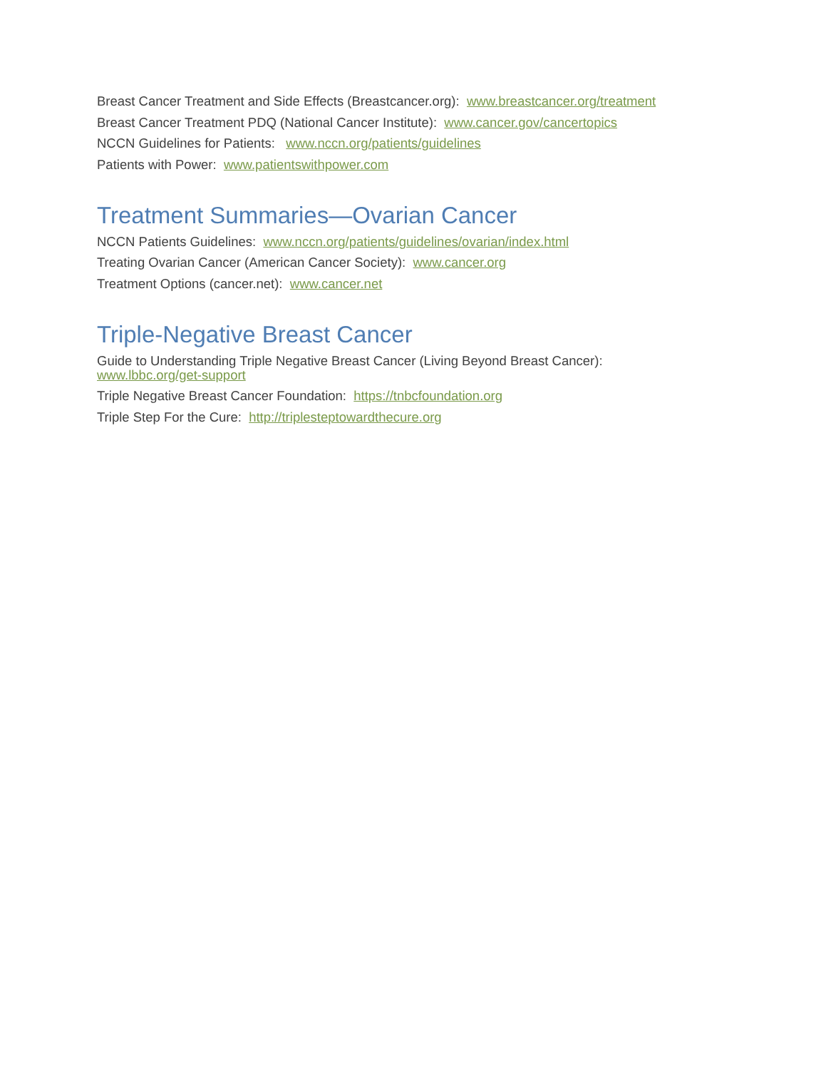Breast Cancer Treatment and Side Effects (Breastcancer.org): www.breastcancer.org/treatment
Breast Cancer Treatment PDQ (National Cancer Institute): www.cancer.gov/cancertopics
NCCN Guidelines for Patients: www.nccn.org/patients/guidelines
Patients with Power: www.patientswithpower.com
Treatment Summaries—Ovarian Cancer
NCCN Patients Guidelines: www.nccn.org/patients/guidelines/ovarian/index.html
Treating Ovarian Cancer (American Cancer Society): www.cancer.org
Treatment Options (cancer.net): www.cancer.net
Triple-Negative Breast Cancer
Guide to Understanding Triple Negative Breast Cancer (Living Beyond Breast Cancer):
www.lbbc.org/get-support
Triple Negative Breast Cancer Foundation: https://tnbcfoundation.org
Triple Step For the Cure: http://triplesteptowardthecure.org